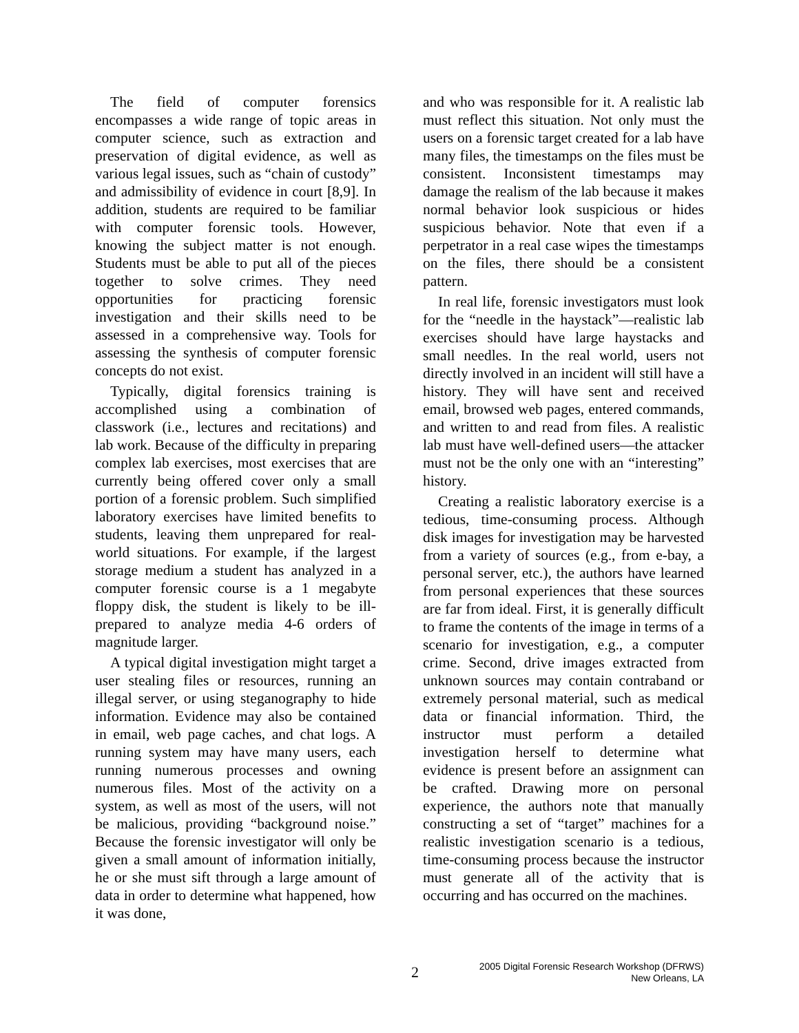The field of computer forensics encompasses a wide range of topic areas in computer science, such as extraction and preservation of digital evidence, as well as various legal issues, such as “chain of custody” and admissibility of evidence in court [8,9]. In addition, students are required to be familiar with computer forensic tools. However, knowing the subject matter is not enough. Students must be able to put all of the pieces together to solve crimes. They need opportunities for practicing forensic investigation and their skills need to be assessed in a comprehensive way. Tools for assessing the synthesis of computer forensic concepts do not exist.
Typically, digital forensics training is accomplished using a combination of classwork (i.e., lectures and recitations) and lab work. Because of the difficulty in preparing complex lab exercises, most exercises that are currently being offered cover only a small portion of a forensic problem. Such simplified laboratory exercises have limited benefits to students, leaving them unprepared for real-world situations. For example, if the largest storage medium a student has analyzed in a computer forensic course is a 1 megabyte floppy disk, the student is likely to be ill-prepared to analyze media 4-6 orders of magnitude larger.
A typical digital investigation might target a user stealing files or resources, running an illegal server, or using steganography to hide information. Evidence may also be contained in email, web page caches, and chat logs. A running system may have many users, each running numerous processes and owning numerous files. Most of the activity on a system, as well as most of the users, will not be malicious, providing “background noise.” Because the forensic investigator will only be given a small amount of information initially, he or she must sift through a large amount of data in order to determine what happened, how it was done,
and who was responsible for it. A realistic lab must reflect this situation. Not only must the users on a forensic target created for a lab have many files, the timestamps on the files must be consistent. Inconsistent timestamps may damage the realism of the lab because it makes normal behavior look suspicious or hides suspicious behavior. Note that even if a perpetrator in a real case wipes the timestamps on the files, there should be a consistent pattern.
In real life, forensic investigators must look for the “needle in the haystack”—realistic lab exercises should have large haystacks and small needles. In the real world, users not directly involved in an incident will still have a history. They will have sent and received email, browsed web pages, entered commands, and written to and read from files. A realistic lab must have well-defined users—the attacker must not be the only one with an “interesting” history.
Creating a realistic laboratory exercise is a tedious, time-consuming process. Although disk images for investigation may be harvested from a variety of sources (e.g., from e-bay, a personal server, etc.), the authors have learned from personal experiences that these sources are far from ideal. First, it is generally difficult to frame the contents of the image in terms of a scenario for investigation, e.g., a computer crime. Second, drive images extracted from unknown sources may contain contraband or extremely personal material, such as medical data or financial information. Third, the instructor must perform a detailed investigation herself to determine what evidence is present before an assignment can be crafted. Drawing more on personal experience, the authors note that manually constructing a set of “target” machines for a realistic investigation scenario is a tedious, time-consuming process because the instructor must generate all of the activity that is occurring and has occurred on the machines.
2
2005 Digital Forensic Research Workshop (DFRWS)
New Orleans, LA